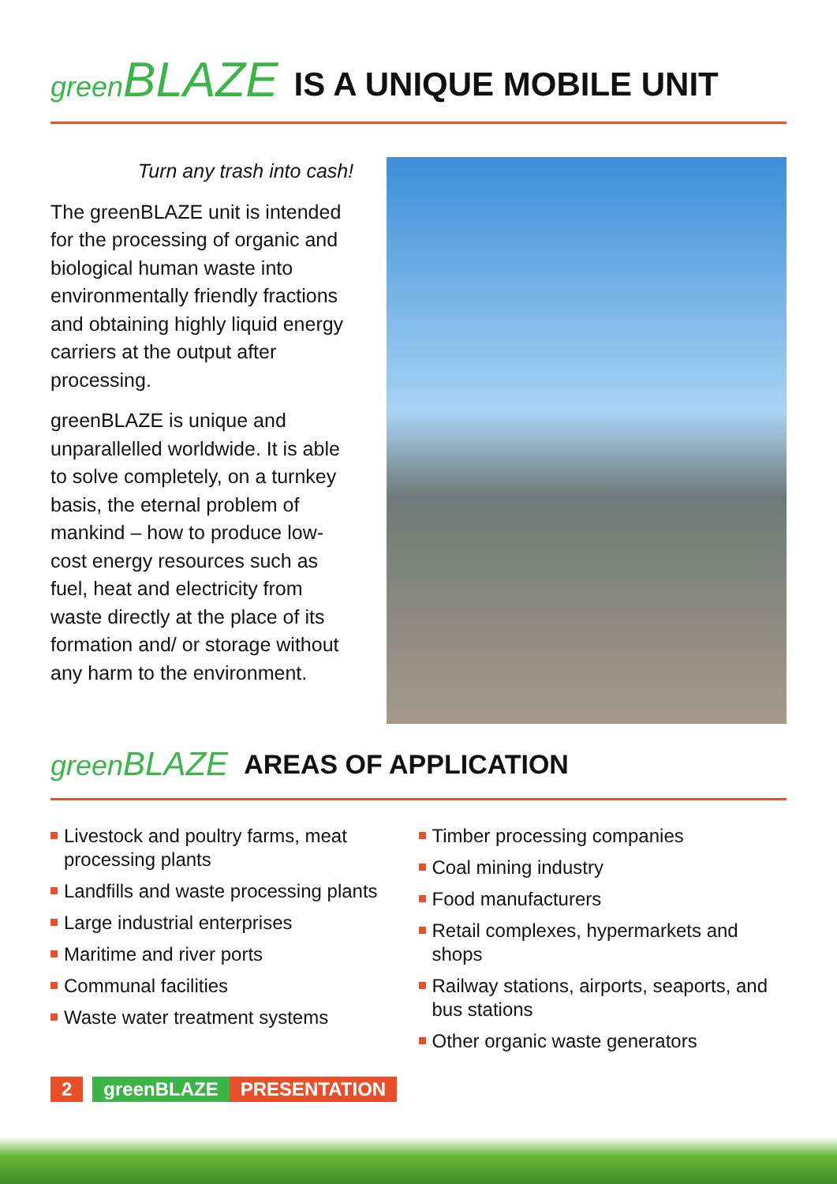green BLAZE IS A UNIQUE MOBILE UNIT
Turn any trash into cash!
The greenBLAZE unit is intended for the processing of organic and biological human waste into environmentally friendly fractions and obtaining highly liquid energy carriers at the output after processing.
greenBLAZE is unique and unparallelled worldwide. It is able to solve completely, on a turnkey basis, the eternal problem of mankind – how to produce low-cost energy resources such as fuel, heat and electricity from waste directly at the place of its formation and/ or storage without any harm to the environment.
green BLAZE AREAS OF APPLICATION
Livestock and poultry farms, meat processing plants
Landfills and waste processing plants
Large industrial enterprises
Maritime and river ports
Communal facilities
Waste water treatment systems
Timber processing companies
Coal mining industry
Food manufacturers
Retail complexes, hypermarkets and shops
Railway stations, airports, seaports, and bus stations
Other organic waste generators
2 greenBLAZE PRESENTATION